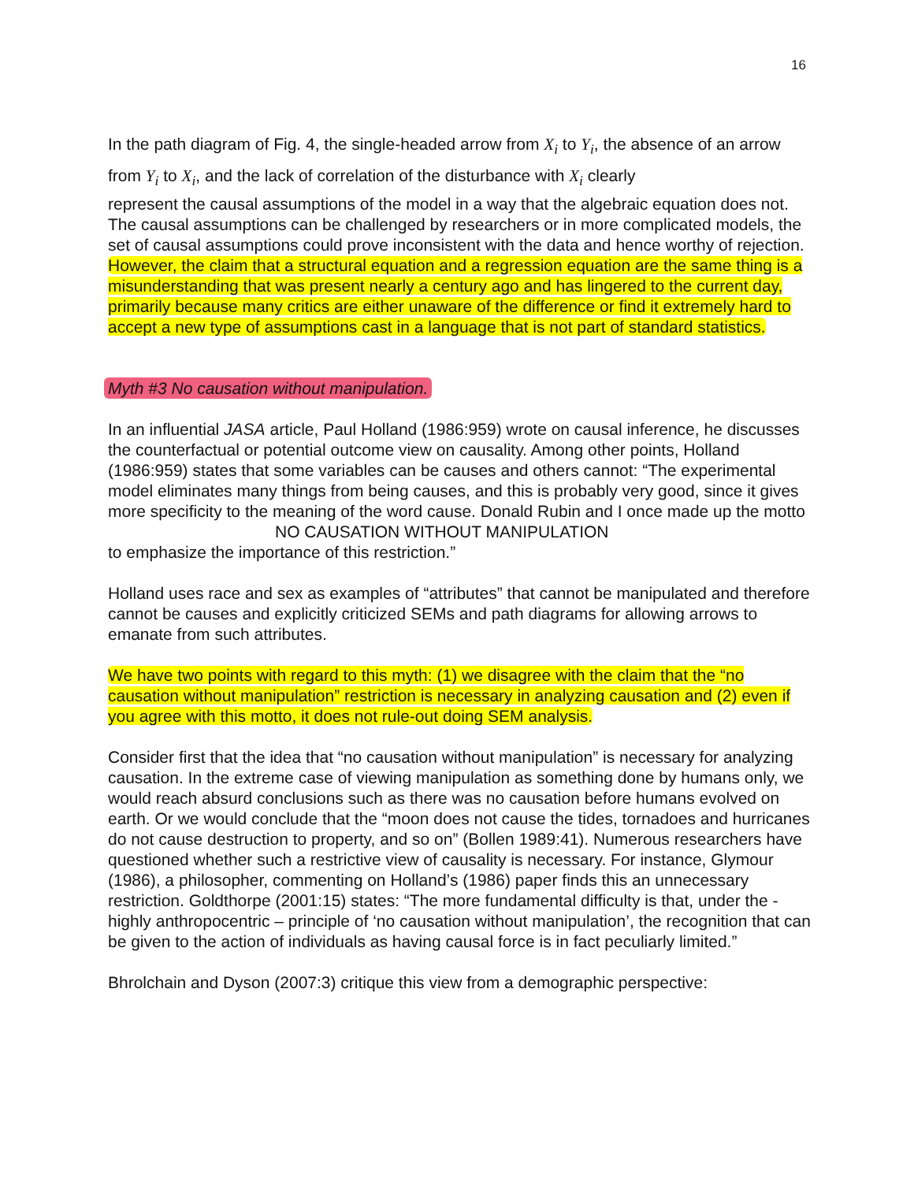16
In the path diagram of Fig. 4, the single-headed arrow from X<sub>i</sub> to Y<sub>i</sub>, the absence of an arrow from Y<sub>i</sub> to X<sub>i</sub>, and the lack of correlation of the disturbance with X<sub>i</sub> clearly
represent the causal assumptions of the model in a way that the algebraic equation does not. The causal assumptions can be challenged by researchers or in more complicated models, the set of causal assumptions could prove inconsistent with the data and hence worthy of rejection. However, the claim that a structural equation and a regression equation are the same thing is a misunderstanding that was present nearly a century ago and has lingered to the current day, primarily because many critics are either unaware of the difference or find it extremely hard to accept a new type of assumptions cast in a language that is not part of standard statistics.
Myth #3 No causation without manipulation.
In an influential JASA article, Paul Holland (1986:959) wrote on causal inference, he discusses the counterfactual or potential outcome view on causality. Among other points, Holland (1986:959) states that some variables can be causes and others cannot: “The experimental model eliminates many things from being causes, and this is probably very good, since it gives more specificity to the meaning of the word cause. Donald Rubin and I once made up the motto
NO CAUSATION WITHOUT MANIPULATION
to emphasize the importance of this restriction.”
Holland uses race and sex as examples of “attributes” that cannot be manipulated and therefore cannot be causes and explicitly criticized SEMs and path diagrams for allowing arrows to emanate from such attributes.
We have two points with regard to this myth: (1) we disagree with the claim that the “no causation without manipulation” restriction is necessary in analyzing causation and (2) even if you agree with this motto, it does not rule-out doing SEM analysis.
Consider first that the idea that “no causation without manipulation” is necessary for analyzing causation. In the extreme case of viewing manipulation as something done by humans only, we would reach absurd conclusions such as there was no causation before humans evolved on earth. Or we would conclude that the “moon does not cause the tides, tornadoes and hurricanes do not cause destruction to property, and so on” (Bollen 1989:41). Numerous researchers have questioned whether such a restrictive view of causality is necessary. For instance, Glymour (1986), a philosopher, commenting on Holland’s (1986) paper finds this an unnecessary restriction. Goldthorpe (2001:15) states: “The more fundamental difficulty is that, under the - highly anthropocentric – principle of ‘no causation without manipulation’, the recognition that can be given to the action of individuals as having causal force is in fact peculiarly limited.”
Bhrolchain and Dyson (2007:3) critique this view from a demographic perspective: